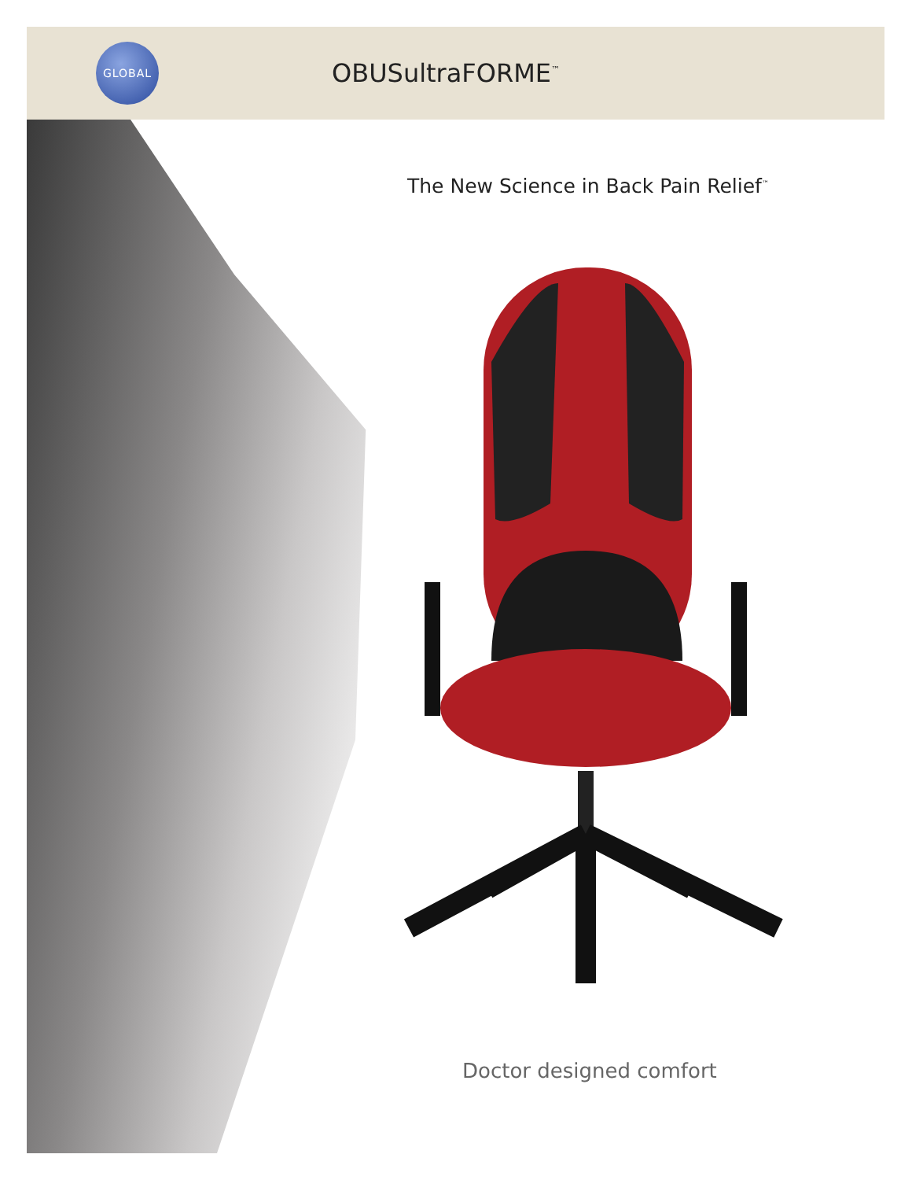GLOBAL
OBUSultraFORME<sup>™</sup>
The New Science in Back Pain Relief<sup>™</sup>
Doctor designed comfort